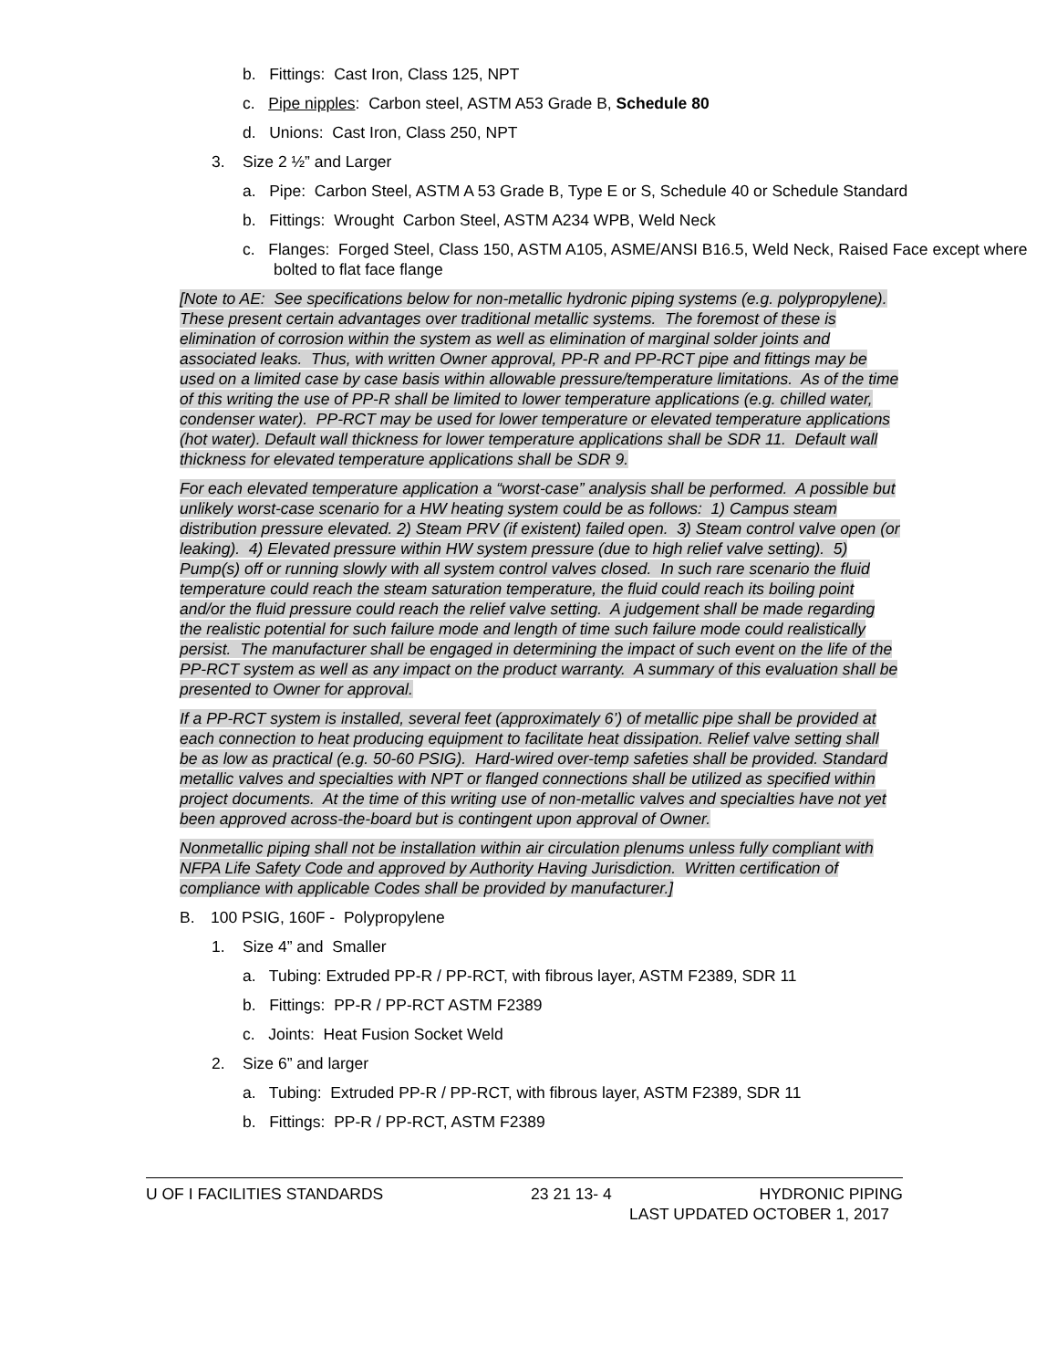b. Fittings: Cast Iron, Class 125, NPT
c. Pipe nipples: Carbon steel, ASTM A53 Grade B, Schedule 80
d. Unions: Cast Iron, Class 250, NPT
3. Size 2 ½” and Larger
a. Pipe: Carbon Steel, ASTM A 53 Grade B, Type E or S, Schedule 40 or Schedule Standard
b. Fittings: Wrought Carbon Steel, ASTM A234 WPB, Weld Neck
c. Flanges: Forged Steel, Class 150, ASTM A105, ASME/ANSI B16.5, Weld Neck, Raised Face except where bolted to flat face flange
[Note to AE: See specifications below for non-metallic hydronic piping systems (e.g. polypropylene). These present certain advantages over traditional metallic systems. The foremost of these is elimination of corrosion within the system as well as elimination of marginal solder joints and associated leaks. Thus, with written Owner approval, PP-R and PP-RCT pipe and fittings may be used on a limited case by case basis within allowable pressure/temperature limitations. As of the time of this writing the use of PP-R shall be limited to lower temperature applications (e.g. chilled water, condenser water). PP-RCT may be used for lower temperature or elevated temperature applications (hot water). Default wall thickness for lower temperature applications shall be SDR 11. Default wall thickness for elevated temperature applications shall be SDR 9.
For each elevated temperature application a “worst-case” analysis shall be performed. A possible but unlikely worst-case scenario for a HW heating system could be as follows: 1) Campus steam distribution pressure elevated. 2) Steam PRV (if existent) failed open. 3) Steam control valve open (or leaking). 4) Elevated pressure within HW system pressure (due to high relief valve setting). 5) Pump(s) off or running slowly with all system control valves closed. In such rare scenario the fluid temperature could reach the steam saturation temperature, the fluid could reach its boiling point and/or the fluid pressure could reach the relief valve setting. A judgement shall be made regarding the realistic potential for such failure mode and length of time such failure mode could realistically persist. The manufacturer shall be engaged in determining the impact of such event on the life of the PP-RCT system as well as any impact on the product warranty. A summary of this evaluation shall be presented to Owner for approval.
If a PP-RCT system is installed, several feet (approximately 6’) of metallic pipe shall be provided at each connection to heat producing equipment to facilitate heat dissipation. Relief valve setting shall be as low as practical (e.g. 50-60 PSIG). Hard-wired over-temp safeties shall be provided. Standard metallic valves and specialties with NPT or flanged connections shall be utilized as specified within project documents. At the time of this writing use of non-metallic valves and specialties have not yet been approved across-the-board but is contingent upon approval of Owner.
Nonmetallic piping shall not be installation within air circulation plenums unless fully compliant with NFPA Life Safety Code and approved by Authority Having Jurisdiction. Written certification of compliance with applicable Codes shall be provided by manufacturer.]
B. 100 PSIG, 160F - Polypropylene
1. Size 4” and Smaller
a. Tubing: Extruded PP-R / PP-RCT, with fibrous layer, ASTM F2389, SDR 11
b. Fittings: PP-R / PP-RCT ASTM F2389
c. Joints: Heat Fusion Socket Weld
2. Size 6” and larger
a. Tubing: Extruded PP-R / PP-RCT, with fibrous layer, ASTM F2389, SDR 11
b. Fittings: PP-R / PP-RCT, ASTM F2389
U OF I FACILITIES STANDARDS 23 21 13- 4 HYDRONIC PIPING
LAST UPDATED OCTOBER 1, 2017